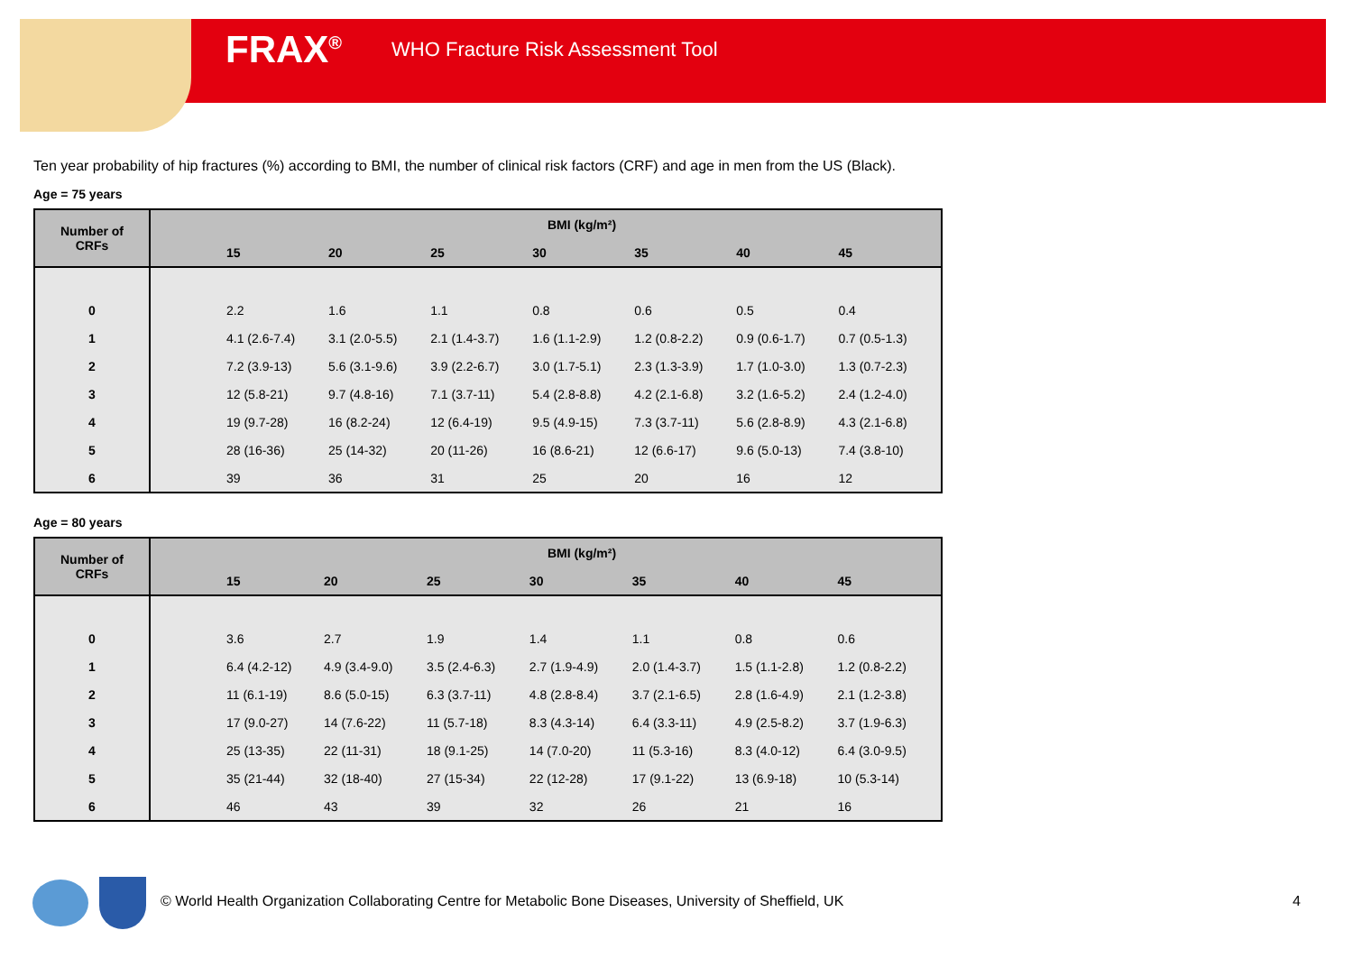FRAX<sup>®</sup> WHO Fracture Risk Assessment Tool
Ten year probability of hip fractures (%) according to BMI, the number of clinical risk factors (CRF) and age in men from the US (Black).
Age = 75 years
| Number of CRFs | BMI (kg/m²) | | | | | | | |
| --- | --- | --- | --- | --- | --- | --- | --- | --- |
| | | 15 | 20 | 25 | 30 | 35 | 40 | 45 |
| 0 | | 2.2 | 1.6 | 1.1 | 0.8 | 0.6 | 0.5 | 0.4 |
| 1 | | 4.1 (2.6-7.4) | 3.1 (2.0-5.5) | 2.1 (1.4-3.7) | 1.6 (1.1-2.9) | 1.2 (0.8-2.2) | 0.9 (0.6-1.7) | 0.7 (0.5-1.3) |
| 2 | | 7.2 (3.9-13) | 5.6 (3.1-9.6) | 3.9 (2.2-6.7) | 3.0 (1.7-5.1) | 2.3 (1.3-3.9) | 1.7 (1.0-3.0) | 1.3 (0.7-2.3) |
| 3 | | 12 (5.8-21) | 9.7 (4.8-16) | 7.1 (3.7-11) | 5.4 (2.8-8.8) | 4.2 (2.1-6.8) | 3.2 (1.6-5.2) | 2.4 (1.2-4.0) |
| 4 | | 19 (9.7-28) | 16 (8.2-24) | 12 (6.4-19) | 9.5 (4.9-15) | 7.3 (3.7-11) | 5.6 (2.8-8.9) | 4.3 (2.1-6.8) |
| 5 | | 28 (16-36) | 25 (14-32) | 20 (11-26) | 16 (8.6-21) | 12 (6.6-17) | 9.6 (5.0-13) | 7.4 (3.8-10) |
| 6 | | 39 | 36 | 31 | 25 | 20 | 16 | 12 |
Age = 80 years
| Number of CRFs | BMI (kg/m²) | | | | | | | |
| --- | --- | --- | --- | --- | --- | --- | --- | --- |
| | | 15 | 20 | 25 | 30 | 35 | 40 | 45 |
| 0 | | 3.6 | 2.7 | 1.9 | 1.4 | 1.1 | 0.8 | 0.6 |
| 1 | | 6.4 (4.2-12) | 4.9 (3.4-9.0) | 3.5 (2.4-6.3) | 2.7 (1.9-4.9) | 2.0 (1.4-3.7) | 1.5 (1.1-2.8) | 1.2 (0.8-2.2) |
| 2 | | 11 (6.1-19) | 8.6 (5.0-15) | 6.3 (3.7-11) | 4.8 (2.8-8.4) | 3.7 (2.1-6.5) | 2.8 (1.6-4.9) | 2.1 (1.2-3.8) |
| 3 | | 17 (9.0-27) | 14 (7.6-22) | 11 (5.7-18) | 8.3 (4.3-14) | 6.4 (3.3-11) | 4.9 (2.5-8.2) | 3.7 (1.9-6.3) |
| 4 | | 25 (13-35) | 22 (11-31) | 18 (9.1-25) | 14 (7.0-20) | 11 (5.3-16) | 8.3 (4.0-12) | 6.4 (3.0-9.5) |
| 5 | | 35 (21-44) | 32 (18-40) | 27 (15-34) | 22 (12-28) | 17 (9.1-22) | 13 (6.9-18) | 10 (5.3-14) |
| 6 | | 46 | 43 | 39 | 32 | 26 | 21 | 16 |
© World Health Organization Collaborating Centre for Metabolic Bone Diseases, University of Sheffield, UK
4